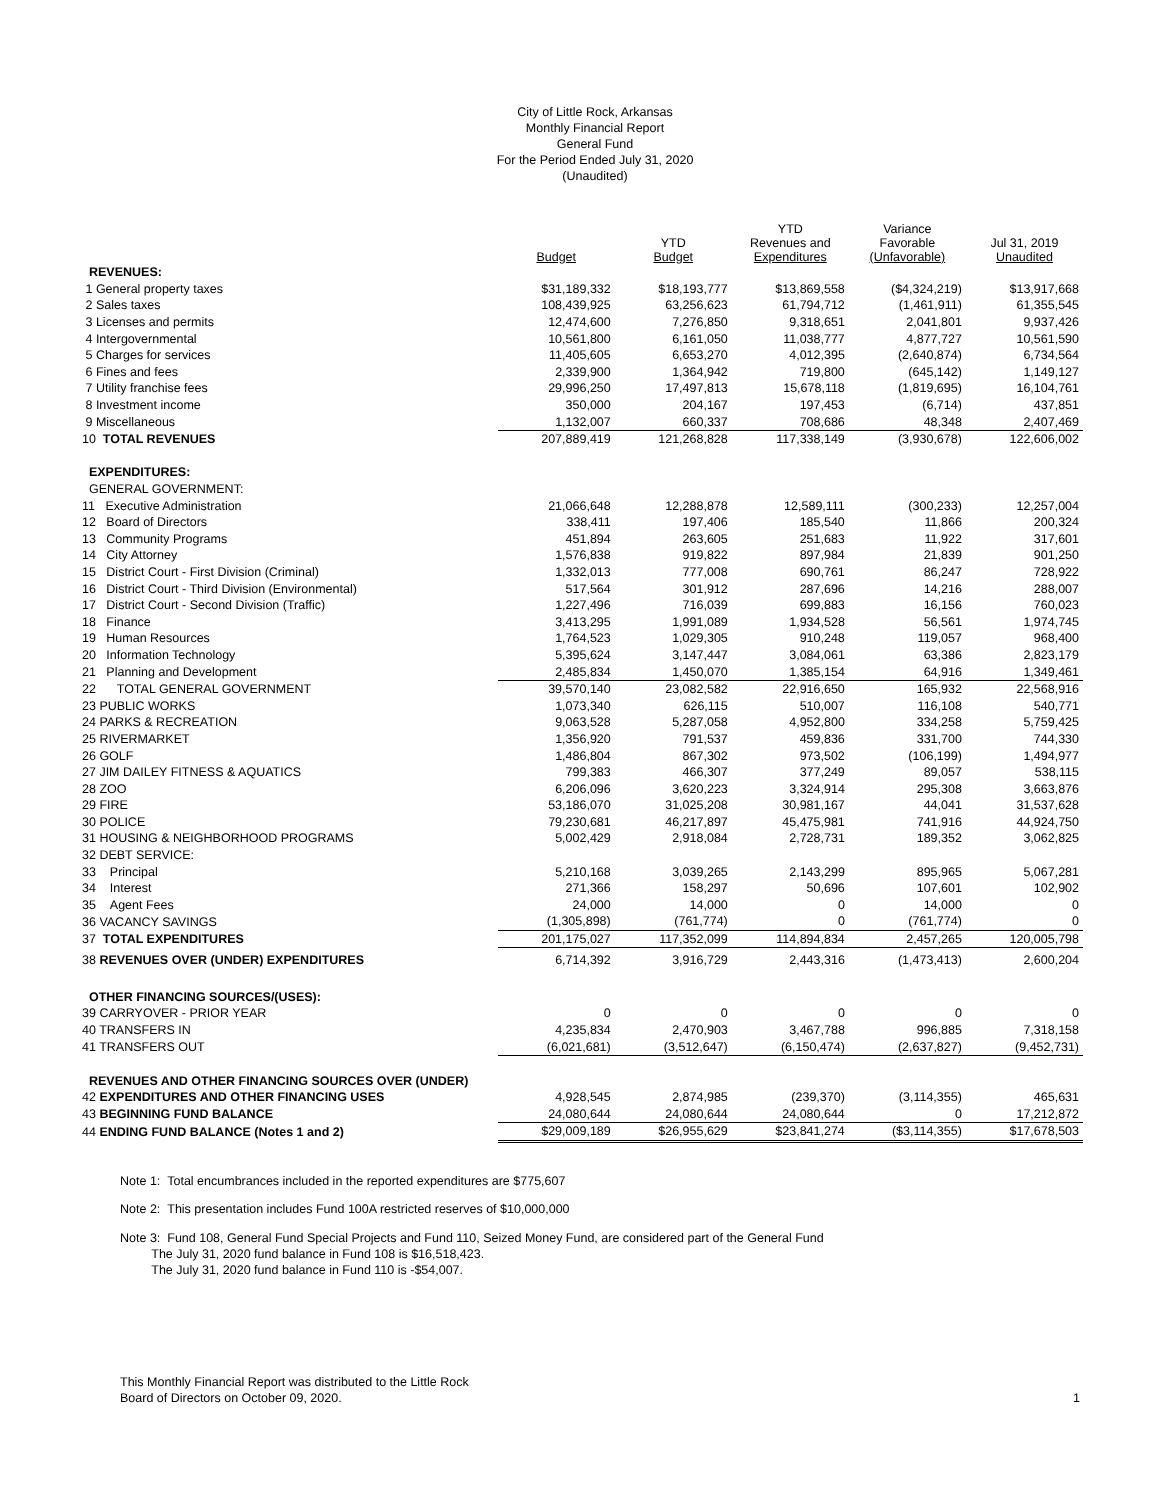City of Little Rock, Arkansas
Monthly Financial Report
General Fund
For the Period Ended July 31, 2020
(Unaudited)
| | Budget | YTD Budget | YTD Revenues and Expenditures | Variance Favorable (Unfavorable) | Jul 31, 2019 Unaudited |
| --- | --- | --- | --- | --- | --- |
| REVENUES: | | | | | |
| 1 General property taxes | $31,189,332 | $18,193,777 | $13,869,558 | ($4,324,219) | $13,917,668 |
| 2 Sales taxes | 108,439,925 | 63,256,623 | 61,794,712 | (1,461,911) | 61,355,545 |
| 3 Licenses and permits | 12,474,600 | 7,276,850 | 9,318,651 | 2,041,801 | 9,937,426 |
| 4 Intergovernmental | 10,561,800 | 6,161,050 | 11,038,777 | 4,877,727 | 10,561,590 |
| 5 Charges for services | 11,405,605 | 6,653,270 | 4,012,395 | (2,640,874) | 6,734,564 |
| 6 Fines and fees | 2,339,900 | 1,364,942 | 719,800 | (645,142) | 1,149,127 |
| 7 Utility franchise fees | 29,996,250 | 17,497,813 | 15,678,118 | (1,819,695) | 16,104,761 |
| 8 Investment income | 350,000 | 204,167 | 197,453 | (6,714) | 437,851 |
| 9 Miscellaneous | 1,132,007 | 660,337 | 708,686 | 48,348 | 2,407,469 |
| 10 TOTAL REVENUES | 207,889,419 | 121,268,828 | 117,338,149 | (3,930,678) | 122,606,002 |
| EXPENDITURES: | | | | | |
| GENERAL GOVERNMENT: | | | | | |
| 11 Executive Administration | 21,066,648 | 12,288,878 | 12,589,111 | (300,233) | 12,257,004 |
| 12 Board of Directors | 338,411 | 197,406 | 185,540 | 11,866 | 200,324 |
| 13 Community Programs | 451,894 | 263,605 | 251,683 | 11,922 | 317,601 |
| 14 City Attorney | 1,576,838 | 919,822 | 897,984 | 21,839 | 901,250 |
| 15 District Court - First Division (Criminal) | 1,332,013 | 777,008 | 690,761 | 86,247 | 728,922 |
| 16 District Court - Third Division (Environmental) | 517,564 | 301,912 | 287,696 | 14,216 | 288,007 |
| 17 District Court - Second Division (Traffic) | 1,227,496 | 716,039 | 699,883 | 16,156 | 760,023 |
| 18 Finance | 3,413,295 | 1,991,089 | 1,934,528 | 56,561 | 1,974,745 |
| 19 Human Resources | 1,764,523 | 1,029,305 | 910,248 | 119,057 | 968,400 |
| 20 Information Technology | 5,395,624 | 3,147,447 | 3,084,061 | 63,386 | 2,823,179 |
| 21 Planning and Development | 2,485,834 | 1,450,070 | 1,385,154 | 64,916 | 1,349,461 |
| 22 TOTAL GENERAL GOVERNMENT | 39,570,140 | 23,082,582 | 22,916,650 | 165,932 | 22,568,916 |
| 23 PUBLIC WORKS | 1,073,340 | 626,115 | 510,007 | 116,108 | 540,771 |
| 24 PARKS & RECREATION | 9,063,528 | 5,287,058 | 4,952,800 | 334,258 | 5,759,425 |
| 25 RIVERMARKET | 1,356,920 | 791,537 | 459,836 | 331,700 | 744,330 |
| 26 GOLF | 1,486,804 | 867,302 | 973,502 | (106,199) | 1,494,977 |
| 27 JIM DAILEY FITNESS & AQUATICS | 799,383 | 466,307 | 377,249 | 89,057 | 538,115 |
| 28 ZOO | 6,206,096 | 3,620,223 | 3,324,914 | 295,308 | 3,663,876 |
| 29 FIRE | 53,186,070 | 31,025,208 | 30,981,167 | 44,041 | 31,537,628 |
| 30 POLICE | 79,230,681 | 46,217,897 | 45,475,981 | 741,916 | 44,924,750 |
| 31 HOUSING & NEIGHBORHOOD PROGRAMS | 5,002,429 | 2,918,084 | 2,728,731 | 189,352 | 3,062,825 |
| 32 DEBT SERVICE: | | | | | |
| 33 Principal | 5,210,168 | 3,039,265 | 2,143,299 | 895,965 | 5,067,281 |
| 34 Interest | 271,366 | 158,297 | 50,696 | 107,601 | 102,902 |
| 35 Agent Fees | 24,000 | 14,000 | 0 | 14,000 | 0 |
| 36 VACANCY SAVINGS | (1,305,898) | (761,774) | 0 | (761,774) | 0 |
| 37 TOTAL EXPENDITURES | 201,175,027 | 117,352,099 | 114,894,834 | 2,457,265 | 120,005,798 |
| 38 REVENUES OVER (UNDER) EXPENDITURES | 6,714,392 | 3,916,729 | 2,443,316 | (1,473,413) | 2,600,204 |
| OTHER FINANCING SOURCES/(USES): | | | | | |
| 39 CARRYOVER - PRIOR YEAR | 0 | 0 | 0 | 0 | 0 |
| 40 TRANSFERS IN | 4,235,834 | 2,470,903 | 3,467,788 | 996,885 | 7,318,158 |
| 41 TRANSFERS OUT | (6,021,681) | (3,512,647) | (6,150,474) | (2,637,827) | (9,452,731) |
| REVENUES AND OTHER FINANCING SOURCES OVER (UNDER) | | | | | |
| 42 EXPENDITURES AND OTHER FINANCING USES | 4,928,545 | 2,874,985 | (239,370) | (3,114,355) | 465,631 |
| 43 BEGINNING FUND BALANCE | 24,080,644 | 24,080,644 | 24,080,644 | 0 | 17,212,872 |
| 44 ENDING FUND BALANCE (Notes 1 and 2) | $29,009,189 | $26,955,629 | $23,841,274 | ($3,114,355) | $17,678,503 |
Note 1: Total encumbrances included in the reported expenditures are $775,607
Note 2: This presentation includes Fund 100A restricted reserves of $10,000,000
Note 3: Fund 108, General Fund Special Projects and Fund 110, Seized Money Fund, are considered part of the General Fund
The July 31, 2020 fund balance in Fund 108 is $16,518,423.
The July 31, 2020 fund balance in Fund 110 is -$54,007.
This Monthly Financial Report was distributed to the Little Rock
Board of Directors on October 09, 2020.
1